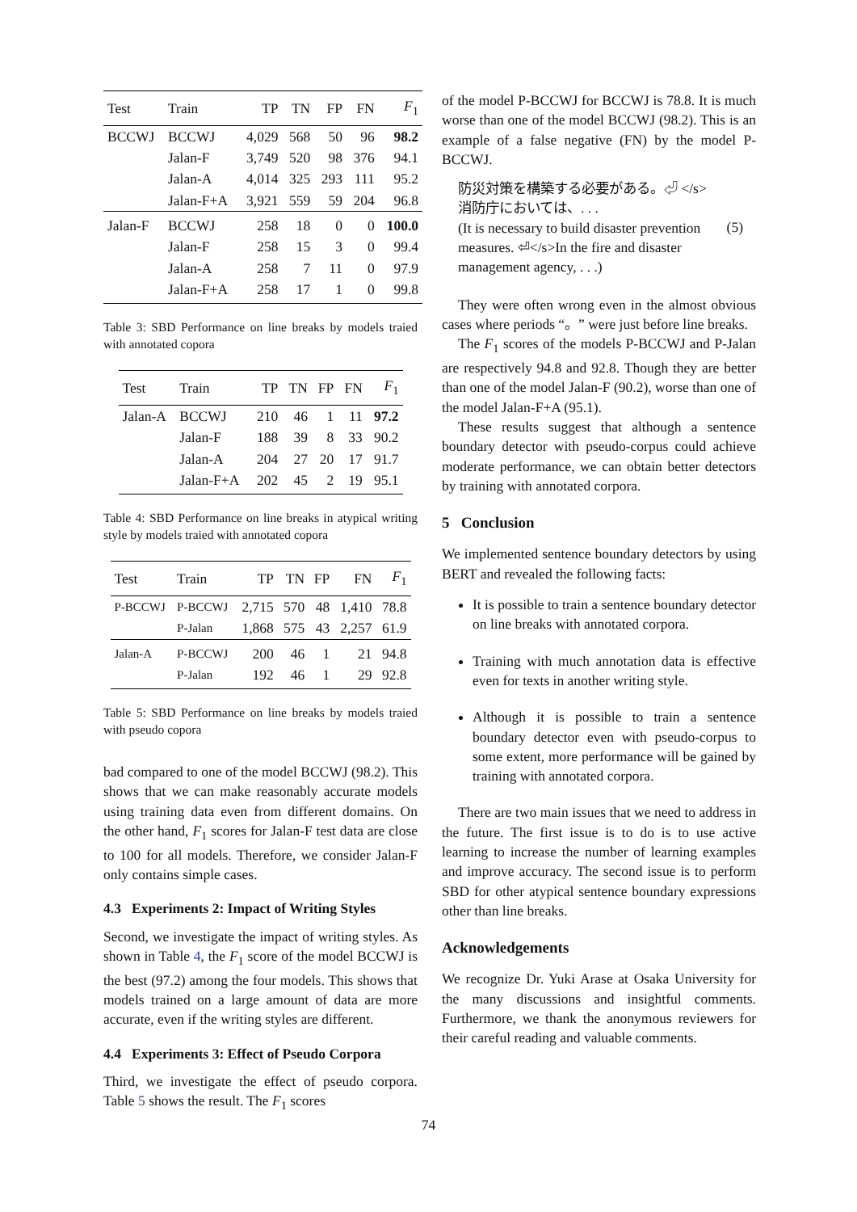| Test | Train | TP | TN | FP | FN | F<sub>1</sub> |
| --- | --- | --- | --- | --- | --- | --- |
| BCCWJ | BCCWJ | 4,029 | 568 | 50 | 96 | 98.2 |
| | Jalan-F | 3,749 | 520 | 98 | 376 | 94.1 |
| | Jalan-A | 4,014 | 325 | 293 | 111 | 95.2 |
| | Jalan-F+A | 3,921 | 559 | 59 | 204 | 96.8 |
| Jalan-F | BCCWJ | 258 | 18 | 0 | 0 | 100.0 |
| | Jalan-F | 258 | 15 | 3 | 0 | 99.4 |
| | Jalan-A | 258 | 7 | 11 | 0 | 97.9 |
| | Jalan-F+A | 258 | 17 | 1 | 0 | 99.8 |
Table 3: SBD Performance on line breaks by models traied with annotated copora
| Test | Train | TP | TN | FP | FN | F<sub>1</sub> |
| --- | --- | --- | --- | --- | --- | --- |
| Jalan-A | BCCWJ | 210 | 46 | 1 | 11 | 97.2 |
| | Jalan-F | 188 | 39 | 8 | 33 | 90.2 |
| | Jalan-A | 204 | 27 | 20 | 17 | 91.7 |
| | Jalan-F+A | 202 | 45 | 2 | 19 | 95.1 |
Table 4: SBD Performance on line breaks in atypical writing style by models traied with annotated copora
| Test | Train | TP | TN | FP | FN | F<sub>1</sub> |
| --- | --- | --- | --- | --- | --- | --- |
| P-BCCWJ | P-BCCWJ | 2,715 | 570 | 48 | 1,410 | 78.8 |
| | P-Jalan | 1,868 | 575 | 43 | 2,257 | 61.9 |
| Jalan-A | P-BCCWJ | 200 | 46 | 1 | 21 | 94.8 |
| | P-Jalan | 192 | 46 | 1 | 29 | 92.8 |
Table 5: SBD Performance on line breaks by models traied with pseudo copora
bad compared to one of the model BCCWJ (98.2). This shows that we can make reasonably accurate models using training data even from different domains. On the other hand, F<sub>1</sub> scores for Jalan-F test data are close to 100 for all models. Therefore, we consider Jalan-F only contains simple cases.
4.3 Experiments 2: Impact of Writing Styles
Second, we investigate the impact of writing styles. As shown in Table 4, the F<sub>1</sub> score of the model BCCWJ is the best (97.2) among the four models. This shows that models trained on a large amount of data are more accurate, even if the writing styles are different.
4.4 Experiments 3: Effect of Pseudo Corpora
Third, we investigate the effect of pseudo corpora. Table 5 shows the result. The F<sub>1</sub> scores
of the model P-BCCWJ for BCCWJ is 78.8. It is much worse than one of the model BCCWJ (98.2). This is an example of a false negative (FN) by the model P-BCCWJ.
防災対策を構築する必要がある。⏎ </s>消防庁においては、. . .
(It is necessary to build disaster prevention measures. ⏎</s>In the fire and disaster management agency, . . .)
(5)
They were often wrong even in the almost obvious cases where periods “。” were just before line breaks.
The F<sub>1</sub> scores of the models P-BCCWJ and P-Jalan are respectively 94.8 and 92.8. Though they are better than one of the model Jalan-F (90.2), worse than one of the model Jalan-F+A (95.1).
These results suggest that although a sentence boundary detector with pseudo-corpus could achieve moderate performance, we can obtain better detectors by training with annotated corpora.
5 Conclusion
We implemented sentence boundary detectors by using BERT and revealed the following facts:
It is possible to train a sentence boundary detector on line breaks with annotated corpora.
Training with much annotation data is effective even for texts in another writing style.
Although it is possible to train a sentence boundary detector even with pseudo-corpus to some extent, more performance will be gained by training with annotated corpora.
There are two main issues that we need to address in the future. The first issue is to do is to use active learning to increase the number of learning examples and improve accuracy. The second issue is to perform SBD for other atypical sentence boundary expressions other than line breaks.
Acknowledgements
We recognize Dr. Yuki Arase at Osaka University for the many discussions and insightful comments. Furthermore, we thank the anonymous reviewers for their careful reading and valuable comments.
74